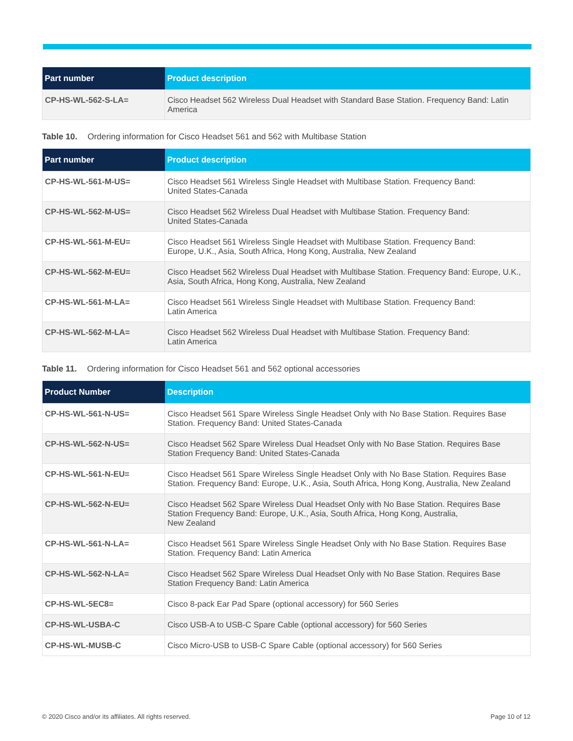| Part number | Product description |
| --- | --- |
| CP-HS-WL-562-S-LA= | Cisco Headset 562 Wireless Dual Headset with Standard Base Station. Frequency Band: Latin America |
Table 10. Ordering information for Cisco Headset 561 and 562 with Multibase Station
| Part number | Product description |
| --- | --- |
| CP-HS-WL-561-M-US= | Cisco Headset 561 Wireless Single Headset with Multibase Station. Frequency Band: United States-Canada |
| CP-HS-WL-562-M-US= | Cisco Headset 562 Wireless Dual Headset with Multibase Station. Frequency Band: United States-Canada |
| CP-HS-WL-561-M-EU= | Cisco Headset 561 Wireless Single Headset with Multibase Station. Frequency Band: Europe, U.K., Asia, South Africa, Hong Kong, Australia, New Zealand |
| CP-HS-WL-562-M-EU= | Cisco Headset 562 Wireless Dual Headset with Multibase Station. Frequency Band: Europe, U.K., Asia, South Africa, Hong Kong, Australia, New Zealand |
| CP-HS-WL-561-M-LA= | Cisco Headset 561 Wireless Single Headset with Multibase Station. Frequency Band: Latin America |
| CP-HS-WL-562-M-LA= | Cisco Headset 562 Wireless Dual Headset with Multibase Station. Frequency Band: Latin America |
Table 11. Ordering information for Cisco Headset 561 and 562 optional accessories
| Product Number | Description |
| --- | --- |
| CP-HS-WL-561-N-US= | Cisco Headset 561 Spare Wireless Single Headset Only with No Base Station. Requires Base Station. Frequency Band: United States-Canada |
| CP-HS-WL-562-N-US= | Cisco Headset 562 Spare Wireless Dual Headset Only with No Base Station. Requires Base Station Frequency Band: United States-Canada |
| CP-HS-WL-561-N-EU= | Cisco Headset 561 Spare Wireless Single Headset Only with No Base Station. Requires Base Station. Frequency Band: Europe, U.K., Asia, South Africa, Hong Kong, Australia, New Zealand |
| CP-HS-WL-562-N-EU= | Cisco Headset 562 Spare Wireless Dual Headset Only with No Base Station. Requires Base Station Frequency Band: Europe, U.K., Asia, South Africa, Hong Kong, Australia, New Zealand |
| CP-HS-WL-561-N-LA= | Cisco Headset 561 Spare Wireless Single Headset Only with No Base Station. Requires Base Station. Frequency Band: Latin America |
| CP-HS-WL-562-N-LA= | Cisco Headset 562 Spare Wireless Dual Headset Only with No Base Station. Requires Base Station Frequency Band: Latin America |
| CP-HS-WL-5EC8= | Cisco 8-pack Ear Pad Spare (optional accessory) for 560 Series |
| CP-HS-WL-USBA-C | Cisco USB-A to USB-C Spare Cable (optional accessory) for 560 Series |
| CP-HS-WL-MUSB-C | Cisco Micro-USB to USB-C Spare Cable (optional accessory) for 560 Series |
© 2020 Cisco and/or its affiliates. All rights reserved. Page 10 of 12